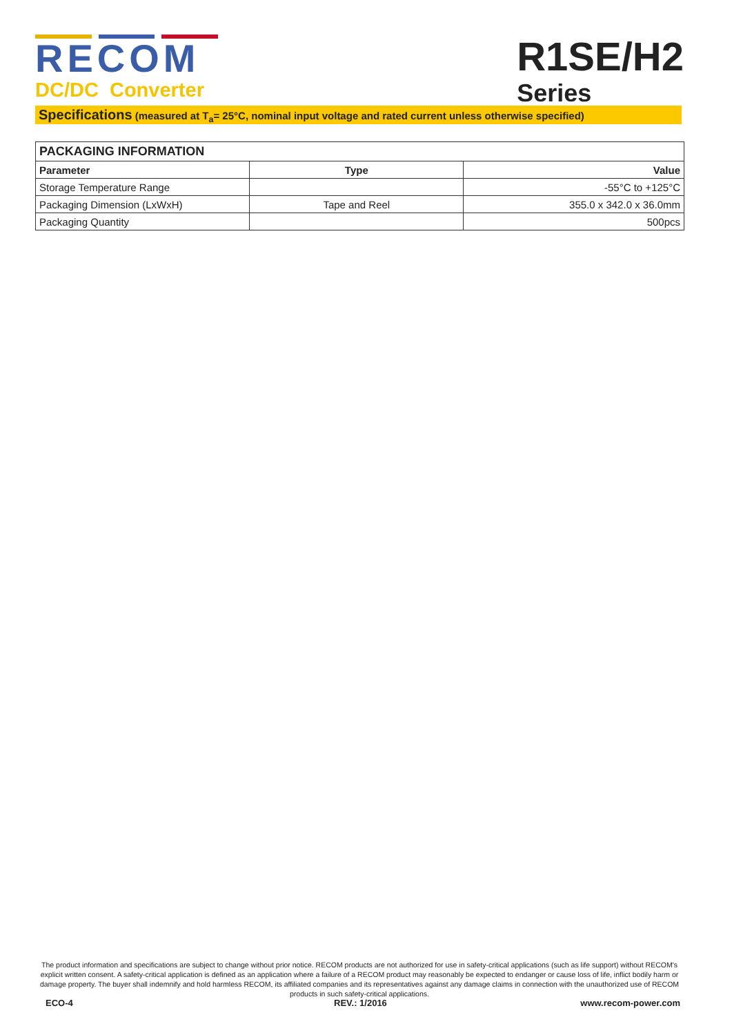RECOM
DC/DC Converter
R1SE/H2
Series
Specifications (measured at T<sub>a</sub>= 25°C, nominal input voltage and rated current unless otherwise specified)
| PACKAGING INFORMATION | | |
| --- | --- | --- |
| Parameter | Type | Value |
| Storage Temperature Range | | -55°C to +125°C |
| Packaging Dimension (LxWxH) | Tape and Reel | 355.0 x 342.0 x 36.0mm |
| Packaging Quantity | | 500pcs |
The product information and specifications are subject to change without prior notice. RECOM products are not authorized for use in safety-critical applications (such as life support) without RECOM's explicit written consent. A safety-critical application is defined as an application where a failure of a RECOM product may reasonably be expected to endanger or cause loss of life, inflict bodily harm or damage property. The buyer shall indemnify and hold harmless RECOM, its affiliated companies and its representatives against any damage claims in connection with the unauthorized use of RECOM products in such safety-critical applications.
ECO-4 REV.: 1/2016 www.recom-power.com